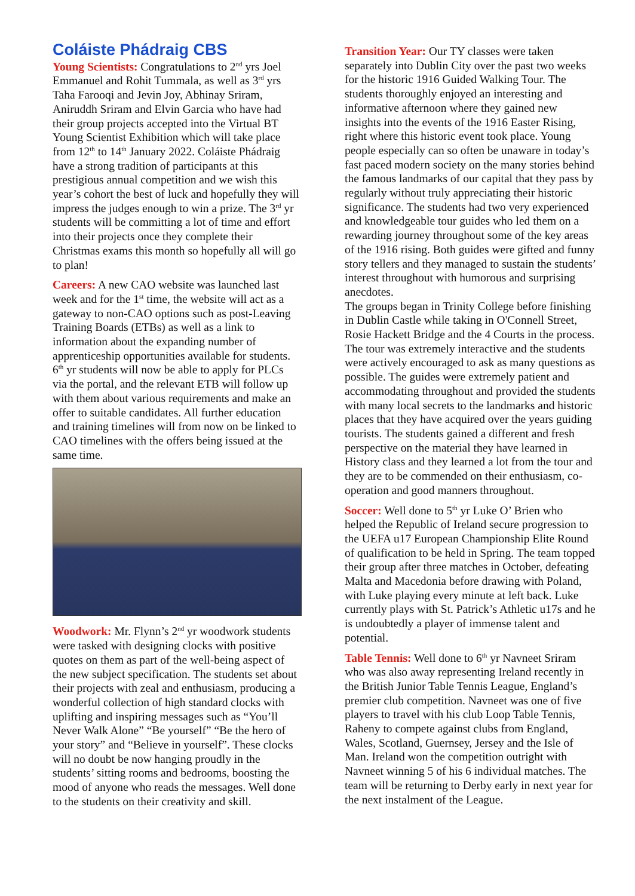Coláiste Phádraig CBS
Young Scientists: Congratulations to 2<sup>nd</sup> yrs Joel Emmanuel and Rohit Tummala, as well as 3<sup>rd</sup> yrs Taha Farooqi and Jevin Joy, Abhinay Sriram, Aniruddh Sriram and Elvin Garcia who have had their group projects accepted into the Virtual BT Young Scientist Exhibition which will take place from 12<sup>th</sup> to 14<sup>th</sup> January 2022. Coláiste Phádraig have a strong tradition of participants at this prestigious annual competition and we wish this year’s cohort the best of luck and hopefully they will impress the judges enough to win a prize. The 3<sup>rd</sup> yr students will be committing a lot of time and effort into their projects once they complete their Christmas exams this month so hopefully all will go to plan!
Careers: A new CAO website was launched last week and for the 1<sup>st</sup> time, the website will act as a gateway to non-CAO options such as post-Leaving Training Boards (ETBs) as well as a link to information about the expanding number of apprenticeship opportunities available for students. 6<sup>th</sup> yr students will now be able to apply for PLCs via the portal, and the relevant ETB will follow up with them about various requirements and make an offer to suitable candidates. All further education and training timelines will from now on be linked to CAO timelines with the offers being issued at the same time.
Woodwork: Mr. Flynn’s 2<sup>nd</sup> yr woodwork students were tasked with designing clocks with positive quotes on them as part of the well-being aspect of the new subject specification. The students set about their projects with zeal and enthusiasm, producing a wonderful collection of high standard clocks with uplifting and inspiring messages such as “You’ll Never Walk Alone” “Be yourself” “Be the hero of your story” and “Believe in yourself”. These clocks will no doubt be now hanging proudly in the students’ sitting rooms and bedrooms, boosting the mood of anyone who reads the messages. Well done to the students on their creativity and skill.
Transition Year: Our TY classes were taken separately into Dublin City over the past two weeks for the historic 1916 Guided Walking Tour. The students thoroughly enjoyed an interesting and informative afternoon where they gained new insights into the events of the 1916 Easter Rising, right where this historic event took place. Young people especially can so often be unaware in today’s fast paced modern society on the many stories behind the famous landmarks of our capital that they pass by regularly without truly appreciating their historic significance. The students had two very experienced and knowledgeable tour guides who led them on a rewarding journey throughout some of the key areas of the 1916 rising. Both guides were gifted and funny story tellers and they managed to sustain the students’ interest throughout with humorous and surprising anecdotes.
The groups began in Trinity College before finishing in Dublin Castle while taking in O'Connell Street, Rosie Hackett Bridge and the 4 Courts in the process. The tour was extremely interactive and the students were actively encouraged to ask as many questions as possible. The guides were extremely patient and accommodating throughout and provided the students with many local secrets to the landmarks and historic places that they have acquired over the years guiding tourists. The students gained a different and fresh perspective on the material they have learned in History class and they learned a lot from the tour and they are to be commended on their enthusiasm, co-operation and good manners throughout.
Soccer: Well done to 5<sup>th</sup> yr Luke O’ Brien who helped the Republic of Ireland secure progression to the UEFA u17 European Championship Elite Round of qualification to be held in Spring. The team topped their group after three matches in October, defeating Malta and Macedonia before drawing with Poland, with Luke playing every minute at left back. Luke currently plays with St. Patrick’s Athletic u17s and he is undoubtedly a player of immense talent and potential.
Table Tennis: Well done to 6<sup>th</sup> yr Navneet Sriram who was also away representing Ireland recently in the British Junior Table Tennis League, England’s premier club competition. Navneet was one of five players to travel with his club Loop Table Tennis, Raheny to compete against clubs from England, Wales, Scotland, Guernsey, Jersey and the Isle of Man. Ireland won the competition outright with Navneet winning 5 of his 6 individual matches. The team will be returning to Derby early in next year for the next instalment of the League.